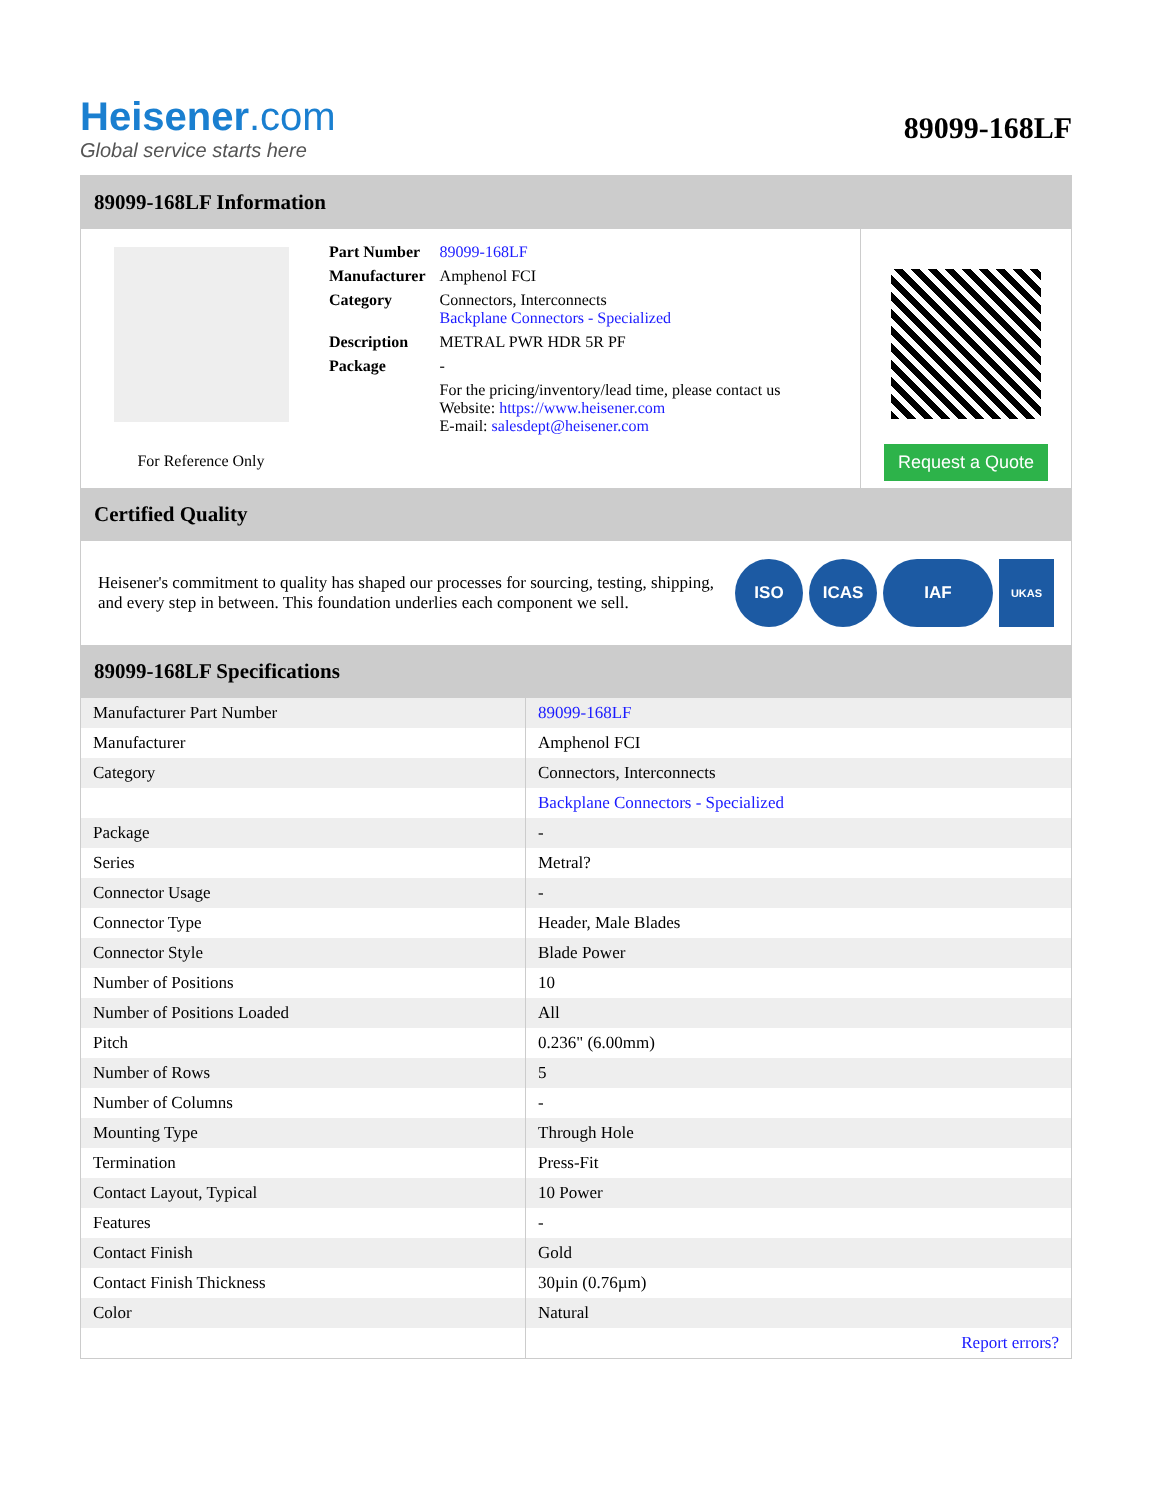Heisener.com
Global service starts here
89099-168LF
89099-168LF Information
For Reference Only
| Part Number | 89099-168LF |
| Manufacturer | Amphenol FCI |
| Category | Connectors, Interconnects Backplane Connectors - Specialized |
| Description | METRAL PWR HDR 5R PF |
| Package | - |
| | For the pricing/inventory/lead time, please contact us Website: https://www.heisener.com E-mail: salesdept@heisener.com |
Request a Quote
Certified Quality
Heisener's commitment to quality has shaped our processes for sourcing, testing, shipping, and every step in between. This foundation underlies each component we sell.
ISO ICAS IAF
UKAS
89099-168LF Specifications
| Manufacturer Part Number | 89099-168LF |
| Manufacturer | Amphenol FCI |
| Category | Connectors, Interconnects |
| | Backplane Connectors - Specialized |
| Package | - |
| Series | Metral? |
| Connector Usage | - |
| Connector Type | Header, Male Blades |
| Connector Style | Blade Power |
| Number of Positions | 10 |
| Number of Positions Loaded | All |
| Pitch | 0.236" (6.00mm) |
| Number of Rows | 5 |
| Number of Columns | - |
| Mounting Type | Through Hole |
| Termination | Press-Fit |
| Contact Layout, Typical | 10 Power |
| Features | - |
| Contact Finish | Gold |
| Contact Finish Thickness | 30µin (0.76µm) |
| Color | Natural |
| | Report errors? |